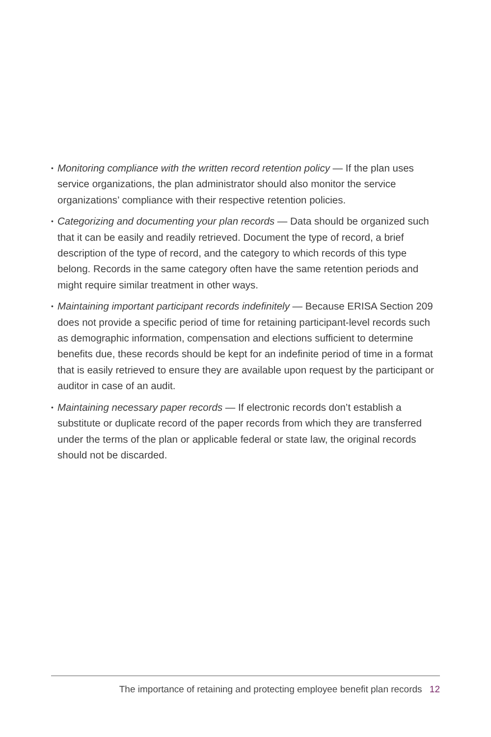• Monitoring compliance with the written record retention policy — If the plan uses service organizations, the plan administrator should also monitor the service organizations’ compliance with their respective retention policies.
• Categorizing and documenting your plan records — Data should be organized such that it can be easily and readily retrieved. Document the type of record, a brief description of the type of record, and the category to which records of this type belong. Records in the same category often have the same retention periods and might require similar treatment in other ways.
• Maintaining important participant records indefinitely — Because ERISA Section 209 does not provide a specific period of time for retaining participant-level records such as demographic information, compensation and elections sufficient to determine benefits due, these records should be kept for an indefinite period of time in a format that is easily retrieved to ensure they are available upon request by the participant or auditor in case of an audit.
• Maintaining necessary paper records — If electronic records don’t establish a substitute or duplicate record of the paper records from which they are transferred under the terms of the plan or applicable federal or state law, the original records should not be discarded.
The importance of retaining and protecting employee benefit plan records 12